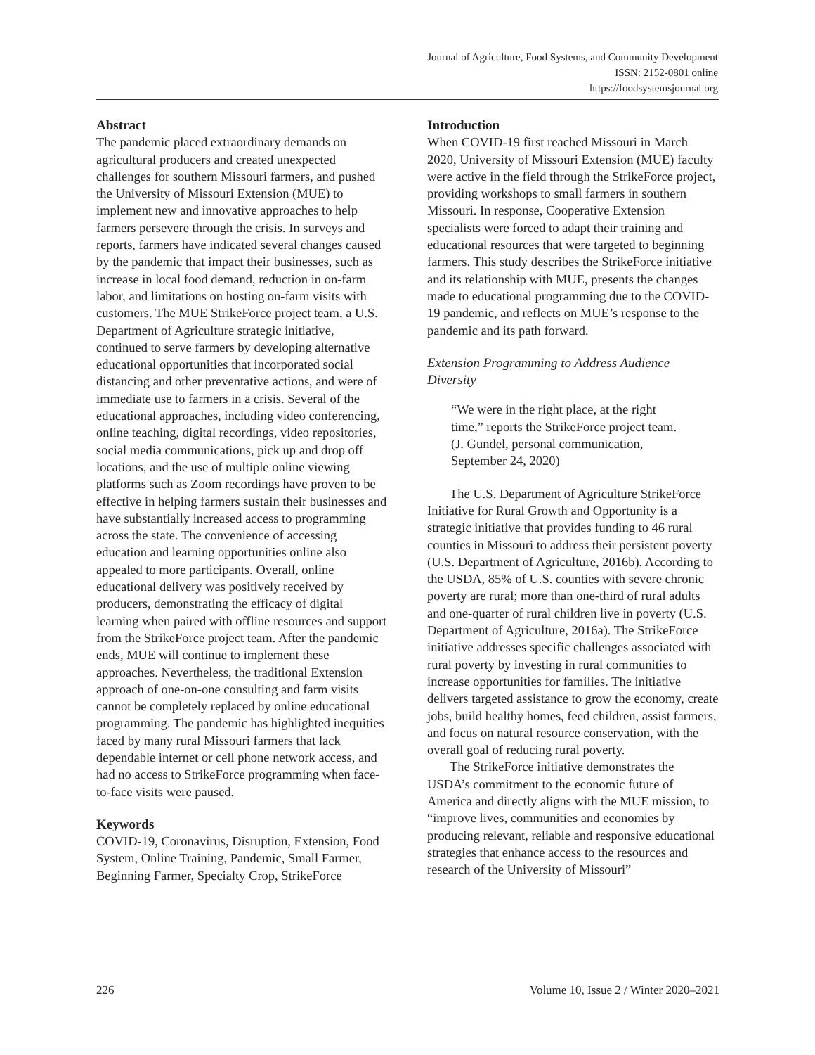Journal of Agriculture, Food Systems, and Community Development
ISSN: 2152-0801 online
https://foodsystemsjournal.org
Abstract
The pandemic placed extraordinary demands on agricultural producers and created unexpected challenges for southern Missouri farmers, and pushed the University of Missouri Extension (MUE) to implement new and innovative approaches to help farmers persevere through the crisis. In surveys and reports, farmers have indicated several changes caused by the pandemic that impact their businesses, such as increase in local food demand, reduction in on-farm labor, and limitations on hosting on-farm visits with customers. The MUE StrikeForce project team, a U.S. Department of Agriculture strategic initiative, continued to serve farmers by developing alternative educational opportunities that incorporated social distancing and other preventative actions, and were of immediate use to farmers in a crisis. Several of the educational approaches, including video conferencing, online teaching, digital recordings, video repositories, social media communications, pick up and drop off locations, and the use of multiple online viewing platforms such as Zoom recordings have proven to be effective in helping farmers sustain their businesses and have substantially increased access to programming across the state. The convenience of accessing education and learning opportunities online also appealed to more participants. Overall, online educational delivery was positively received by producers, demonstrating the efficacy of digital learning when paired with offline resources and support from the StrikeForce project team. After the pandemic ends, MUE will continue to implement these approaches. Nevertheless, the traditional Extension approach of one-on-one consulting and farm visits cannot be completely replaced by online educational programming. The pandemic has highlighted inequities faced by many rural Missouri farmers that lack dependable internet or cell phone network access, and had no access to StrikeForce programming when face-to-face visits were paused.
Keywords
COVID-19, Coronavirus, Disruption, Extension, Food System, Online Training, Pandemic, Small Farmer, Beginning Farmer, Specialty Crop, StrikeForce
Introduction
When COVID-19 first reached Missouri in March 2020, University of Missouri Extension (MUE) faculty were active in the field through the StrikeForce project, providing workshops to small farmers in southern Missouri. In response, Cooperative Extension specialists were forced to adapt their training and educational resources that were targeted to beginning farmers. This study describes the StrikeForce initiative and its relationship with MUE, presents the changes made to educational programming due to the COVID-19 pandemic, and reflects on MUE’s response to the pandemic and its path forward.
Extension Programming to Address Audience Diversity
“We were in the right place, at the right time,” reports the StrikeForce project team. (J. Gundel, personal communication, September 24, 2020)
The U.S. Department of Agriculture StrikeForce Initiative for Rural Growth and Opportunity is a strategic initiative that provides funding to 46 rural counties in Missouri to address their persistent poverty (U.S. Department of Agriculture, 2016b). According to the USDA, 85% of U.S. counties with severe chronic poverty are rural; more than one-third of rural adults and one-quarter of rural children live in poverty (U.S. Department of Agriculture, 2016a). The StrikeForce initiative addresses specific challenges associated with rural poverty by investing in rural communities to increase opportunities for families. The initiative delivers targeted assistance to grow the economy, create jobs, build healthy homes, feed children, assist farmers, and focus on natural resource conservation, with the overall goal of reducing rural poverty.
The StrikeForce initiative demonstrates the USDA’s commitment to the economic future of America and directly aligns with the MUE mission, to “improve lives, communities and economies by producing relevant, reliable and responsive educational strategies that enhance access to the resources and research of the University of Missouri”
226 Volume 10, Issue 2 / Winter 2020–2021